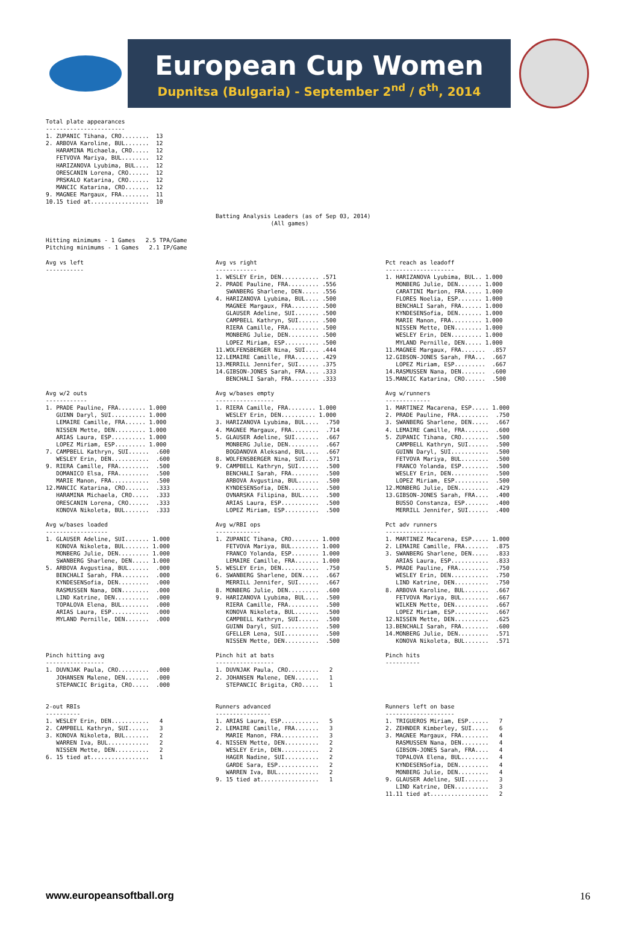European Cup Women
Dupnitsa (Bulgaria) - September 2<sup>nd</sup> / 6<sup>th</sup>, 2014
Total plate appearances
-----------------------
1. ZUPANIC Tihana, CRO........  13
2. ARBOVA Karoline, BUL.......  12
   HARAMINA Michaela, CRO.....  12
   FETVOVA Mariya, BUL........  12
   HARIZANOVA Lyubima, BUL....  12
   ORESCANIN Lorena, CRO......  12
   PRSKALO Katarina, CRO......  12
   MANCIC Katarina, CRO.......  12
9. MAGNEE Margaux, FRA........  11
10.15 tied at.................  10
Batting Analysis Leaders (as of Sep 03, 2014)
                (All games)
Hitting minimums - 1 Games   2.5 TPA/Game
Pitching minimums - 1 Games   2.1 IP/Game
Avg vs left
-----------
Avg vs right
------------
1. WESLEY Erin, DEN........... .571
2. PRADE Pauline, FRA......... .556
   SWANBERG Sharlene, DEN..... .556
4. HARIZANOVA Lyubima, BUL.... .500
   MAGNEE Margaux, FRA........ .500
   GLAUSER Adeline, SUI....... .500
   CAMPBELL Kathryn, SUI...... .500
   RIERA Camille, FRA......... .500
   MONBERG Julie, DEN......... .500
   LOPEZ Miriam, ESP.......... .500
11.WOLFENSBERGER Nina, SUI.... .444
12.LEMAIRE Camille, FRA....... .429
13.MERRILL Jennifer, SUI...... .375
14.GIBSON-JONES Sarah, FRA.... .333
   BENCHALI Sarah, FRA........ .333
Pct reach as leadoff
--------------------
1. HARIZANOVA Lyubima, BUL.. 1.000
   MONBERG Julie, DEN....... 1.000
   CARATINI Marion, FRA..... 1.000
   FLORES Noelia, ESP....... 1.000
   BENCHALI Sarah, FRA...... 1.000
   KYNDESENSofia, DEN....... 1.000
   MARIE Manon, FRA......... 1.000
   NISSEN Mette, DEN........ 1.000
   WESLEY Erin, DEN......... 1.000
   MYLAND Pernille, DEN..... 1.000
11.MAGNEE Margaux, FRA.......  .857
12.GIBSON-JONES Sarah, FRA...  .667
   LOPEZ Miriam, ESP.........  .667
14.RASMUSSEN Nana, DEN.......  .600
15.MANCIC Katarina, CRO......  .500
Avg w/2 outs
------------
1. PRADE Pauline, FRA........ 1.000
   GUINN Daryl, SUI.......... 1.000
   LEMAIRE Camille, FRA...... 1.000
   NISSEN Mette, DEN......... 1.000
   ARIAS Laura, ESP.......... 1.000
   LOPEZ Miriam, ESP......... 1.000
7. CAMPBELL Kathryn, SUI......  .600
   WESLEY Erin, DEN...........  .600
9. RIERA Camille, FRA.........  .500
   DOMANICO Elsa, FRA.........  .500
   MARIE Manon, FRA...........  .500
12.MANCIC Katarina, CRO.......  .333
   HARAMINA Michaela, CRO.....  .333
   ORESCANIN Lorena, CRO......  .333
   KONOVA Nikoleta, BUL.......  .333
Avg w/bases empty
-----------------
1. RIERA Camille, FRA........ 1.000
   WESLEY Erin, DEN.......... 1.000
3. HARIZANOVA Lyubima, BUL....  .750
4. MAGNEE Margaux, FRA........  .714
5. GLAUSER Adeline, SUI.......  .667
   MONBERG Julie, DEN.........  .667
   BOGDANOVA Aleksand, BUL....  .667
8. WOLFENSBERGER Nina, SUI....  .571
9. CAMPBELL Kathryn, SUI......  .500
   BENCHALI Sarah, FRA........  .500
   ARBOVA Avgustina, BUL......  .500
   KYNDESENSofia, DEN.........  .500
   OVNARSKA Filipina, BUL.....  .500
   ARIAS Laura, ESP...........  .500
   LOPEZ Miriam, ESP..........  .500
Avg w/runners
-------------
1. MARTINEZ Macarena, ESP..... 1.000
2. PRADE Pauline, FRA.........  .750
3. SWANBERG Sharlene, DEN.....  .667
4. LEMAIRE Camille, FRA.......  .600
5. ZUPANIC Tihana, CRO........  .500
   CAMPBELL Kathryn, SUI......  .500
   GUINN Daryl, SUI...........  .500
   FETVOVA Mariya, BUL........  .500
   FRANCO Yolanda, ESP........  .500
   WESLEY Erin, DEN...........  .500
   LOPEZ Miriam, ESP..........  .500
12.MONBERG Julie, DEN.........  .429
13.GIBSON-JONES Sarah, FRA....  .400
   BUSSO Constanza, ESP.......  .400
   MERRILL Jennifer, SUI......  .400
Avg w/bases loaded
------------------
1. GLAUSER Adeline, SUI....... 1.000
   KONOVA Nikoleta, BUL....... 1.000
   MONBERG Julie, DEN......... 1.000
   SWANBERG Sharlene, DEN..... 1.000
5. ARBOVA Avgustina, BUL......  .000
   BENCHALI Sarah, FRA........  .000
   KYNDESENSofia, DEN.........  .000
   RASMUSSEN Nana, DEN........  .000
   LIND Katrine, DEN..........  .000
   TOPALOVA Elena, BUL........  .000
   ARIAS Laura, ESP...........  .000
   MYLAND Pernille, DEN.......  .000
Avg w/RBI ops
-------------
1. ZUPANIC Tihana, CRO........ 1.000
   FETVOVA Mariya, BUL........ 1.000
   FRANCO Yolanda, ESP........ 1.000
   LEMAIRE Camille, FRA....... 1.000
5. WESLEY Erin, DEN...........  .750
6. SWANBERG Sharlene, DEN.....  .667
   MERRILL Jennifer, SUI......  .667
8. MONBERG Julie, DEN.........  .600
9. HARIZANOVA Lyubima, BUL....  .500
   RIERA Camille, FRA.........  .500
   KONOVA Nikoleta, BUL.......  .500
   CAMPBELL Kathryn, SUI......  .500
   GUINN Daryl, SUI...........  .500
   GFELLER Lena, SUI..........  .500
   NISSEN Mette, DEN..........  .500
Pct adv runners
---------------
1. MARTINEZ Macarena, ESP..... 1.000
2. LEMAIRE Camille, FRA.......  .875
3. SWANBERG Sharlene, DEN.....  .833
   ARIAS Laura, ESP...........  .833
5. PRADE Pauline, FRA.........  .750
   WESLEY Erin, DEN...........  .750
   LIND Katrine, DEN..........  .750
8. ARBOVA Karoline, BUL.......  .667
   FETVOVA Mariya, BUL........  .667
   WILKEN Mette, DEN..........  .667
   LOPEZ Miriam, ESP..........  .667
12.NISSEN Mette, DEN..........  .625
13.BENCHALI Sarah, FRA........  .600
14.MONBERG Julie, DEN.........  .571
   KONOVA Nikoleta, BUL.......  .571
Pinch hitting avg
-----------------
1. DUVNJAK Paula, CRO.........  .000
   JOHANSEN Malene, DEN.......  .000
   STEPANCIC Brigita, CRO.....  .000
Pinch hit at bats
-----------------
1. DUVNJAK Paula, CRO.........   2
2. JOHANSEN Malene, DEN.......   1
   STEPANCIC Brigita, CRO.....   1
Pinch hits
----------
2-out RBIs
----------
1. WESLEY Erin, DEN...........   4
2. CAMPBELL Kathryn, SUI......   3
3. KONOVA Nikoleta, BUL.......   2
   WARREN Iva, BUL............   2
   NISSEN Mette, DEN..........   2
6. 15 tied at.................   1
Runners advanced
----------------
1. ARIAS Laura, ESP...........   5
2. LEMAIRE Camille, FRA.......   3
   MARIE Manon, FRA...........   3
4. NISSEN Mette, DEN..........   2
   WESLEY Erin, DEN...........   2
   HAGER Nadine, SUI..........   2
   GARDE Sara, ESP............   2
   WARREN Iva, BUL............   2
9. 15 tied at.................   1
Runners left on base
--------------------
1. TRIGUEROS Miriam, ESP......   7
2. ZEHNDER Kimberley, SUI.....   6
3. MAGNEE Margaux, FRA........   4
   RASMUSSEN Nana, DEN........   4
   GIBSON-JONES Sarah, FRA....   4
   TOPALOVA Elena, BUL........   4
   KYNDESENSofia, DEN.........   4
   MONBERG Julie, DEN.........   4
9. GLAUSER Adeline, SUI.......   3
   LIND Katrine, DEN..........   3
11.11 tied at.................   2
www.europeansoftball.org 16